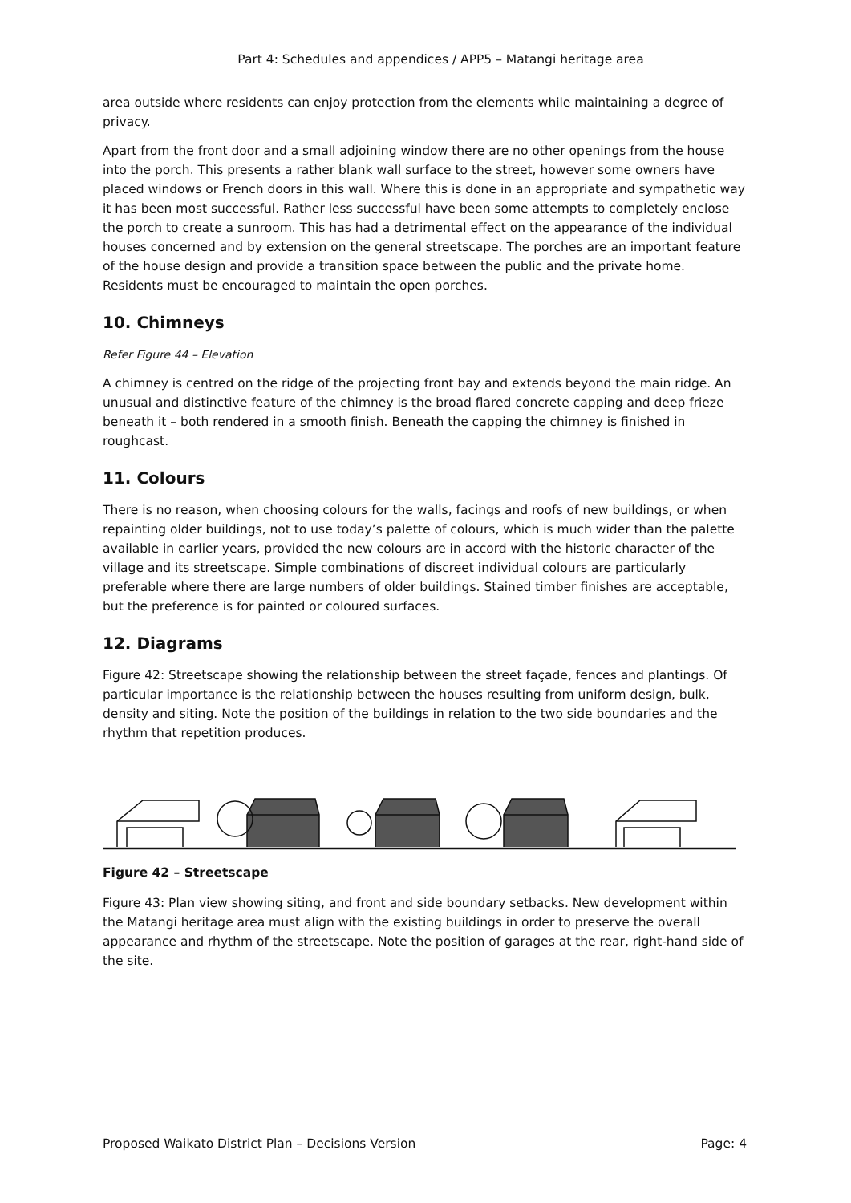Part 4: Schedules and appendices / APP5 – Matangi heritage area
area outside where residents can enjoy protection from the elements while maintaining a degree of privacy.
Apart from the front door and a small adjoining window there are no other openings from the house into the porch. This presents a rather blank wall surface to the street, however some owners have placed windows or French doors in this wall. Where this is done in an appropriate and sympathetic way it has been most successful. Rather less successful have been some attempts to completely enclose the porch to create a sunroom. This has had a detrimental effect on the appearance of the individual houses concerned and by extension on the general streetscape. The porches are an important feature of the house design and provide a transition space between the public and the private home. Residents must be encouraged to maintain the open porches.
10. Chimneys
Refer Figure 44 – Elevation
A chimney is centred on the ridge of the projecting front bay and extends beyond the main ridge. An unusual and distinctive feature of the chimney is the broad flared concrete capping and deep frieze beneath it – both rendered in a smooth finish. Beneath the capping the chimney is finished in roughcast.
11. Colours
There is no reason, when choosing colours for the walls, facings and roofs of new buildings, or when repainting older buildings, not to use today’s palette of colours, which is much wider than the palette available in earlier years, provided the new colours are in accord with the historic character of the village and its streetscape. Simple combinations of discreet individual colours are particularly preferable where there are large numbers of older buildings. Stained timber finishes are acceptable, but the preference is for painted or coloured surfaces.
12. Diagrams
Figure 42: Streetscape showing the relationship between the street façade, fences and plantings. Of particular importance is the relationship between the houses resulting from uniform design, bulk, density and siting. Note the position of the buildings in relation to the two side boundaries and the rhythm that repetition produces.
Figure 42 – Streetscape
Figure 43: Plan view showing siting, and front and side boundary setbacks. New development within the Matangi heritage area must align with the existing buildings in order to preserve the overall appearance and rhythm of the streetscape. Note the position of garages at the rear, right-hand side of the site.
Proposed Waikato District Plan – Decisions Version Page: 4